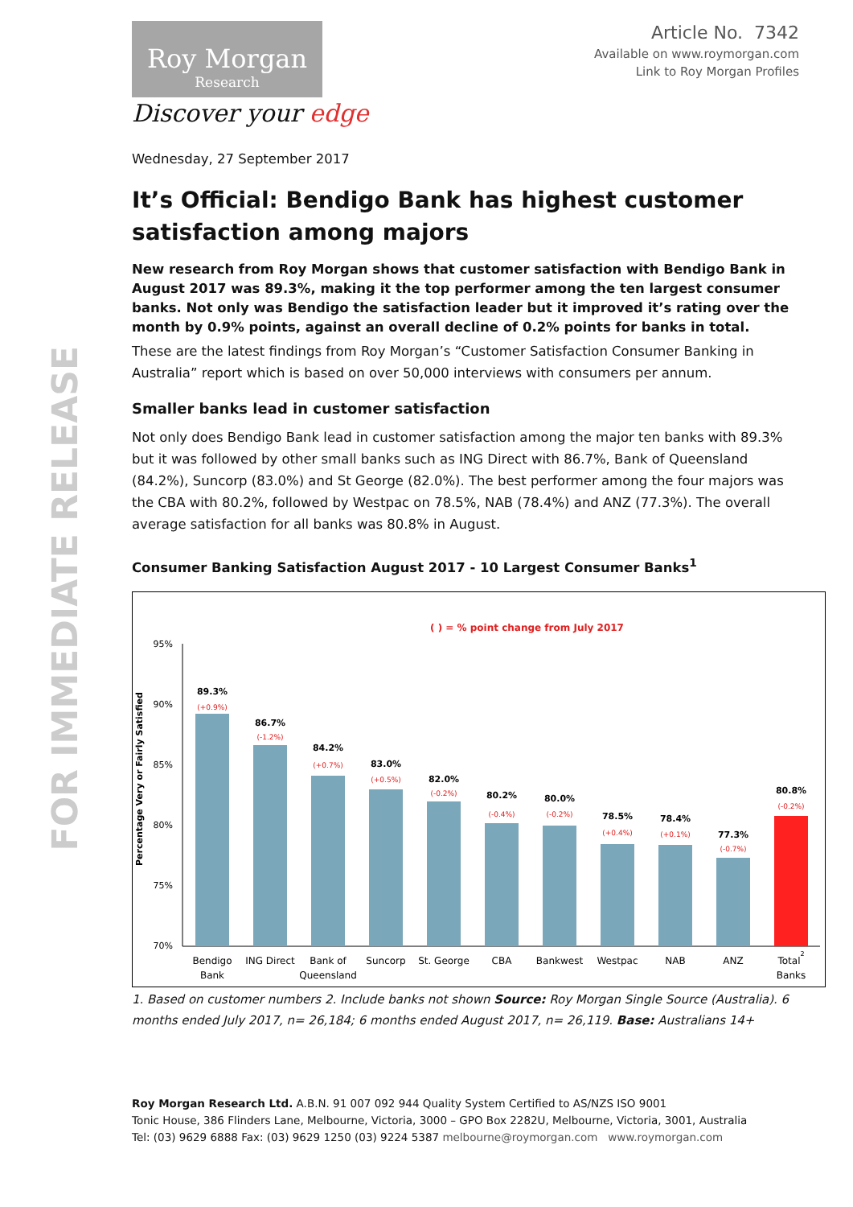FOR IMMEDIATE RELEASE
Roy Morgan
Research
Discover your edge
Article No. 7342
Available on www.roymorgan.com
Link to Roy Morgan Profiles
Wednesday, 27 September 2017
It’s Official: Bendigo Bank has highest customer satisfaction among majors
New research from Roy Morgan shows that customer satisfaction with Bendigo Bank in August 2017 was 89.3%, making it the top performer among the ten largest consumer banks. Not only was Bendigo the satisfaction leader but it improved it’s rating over the month by 0.9% points, against an overall decline of 0.2% points for banks in total.
These are the latest findings from Roy Morgan’s “Customer Satisfaction Consumer Banking in Australia” report which is based on over 50,000 interviews with consumers per annum.
Smaller banks lead in customer satisfaction
Not only does Bendigo Bank lead in customer satisfaction among the major ten banks with 89.3% but it was followed by other small banks such as ING Direct with 86.7%, Bank of Queensland (84.2%), Suncorp (83.0%) and St George (82.0%). The best performer among the four majors was the CBA with 80.2%, followed by Westpac on 78.5%, NAB (78.4%) and ANZ (77.3%). The overall average satisfaction for all banks was 80.8% in August.
Consumer Banking Satisfaction August 2017 - 10 Largest Consumer Banks<sup>1</sup>
( ) = % point change from July 2017
Percentage Very or Fairly Satisfied
95%
90%
85%
80%
75%
70%
89.3%
86.7%
84.2%
83.0%
82.0%
80.2%
80.0%
78.5%
78.4%
77.3%
80.8%
(+0.9%)
(-1.2%)
(+0.7%)
(+0.5%)
(-0.2%)
(-0.4%)
(-0.2%)
(+0.4%)
(+0.1%)
(-0.7%)
(-0.2%)
Bendigo
Bank
ING Direct
Bank of
Queensland
Suncorp
St. George
CBA
Bankwest
Westpac
NAB
ANZ
Total2
Banks
1. Based on customer numbers 2. Include banks not shown Source: Roy Morgan Single Source (Australia). 6 months ended July 2017, n= 26,184; 6 months ended August 2017, n= 26,119. Base: Australians 14+
Roy Morgan Research Ltd. A.B.N. 91 007 092 944 Quality System Certified to AS/NZS ISO 9001
Tonic House, 386 Flinders Lane, Melbourne, Victoria, 3000 – GPO Box 2282U, Melbourne, Victoria, 3001, Australia
Tel: (03) 9629 6888 Fax: (03) 9629 1250 (03) 9224 5387 melbourne@roymorgan.com www.roymorgan.com